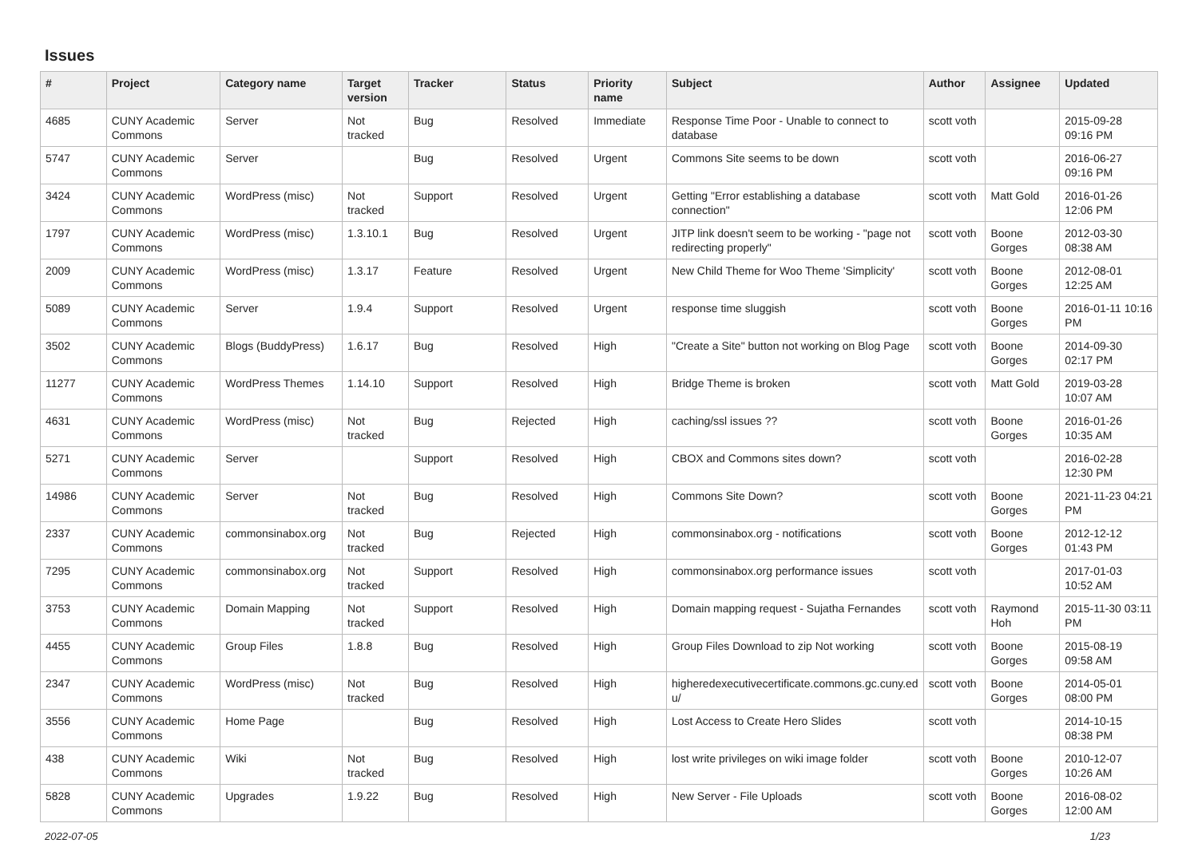Issues
| # | Project | Category name | Target version | Tracker | Status | Priority name | Subject | Author | Assignee | Updated |
| --- | --- | --- | --- | --- | --- | --- | --- | --- | --- | --- |
| 4685 | CUNY Academic Commons | Server | Not tracked | Bug | Resolved | Immediate | Response Time Poor - Unable to connect to database | scott voth | | 2015-09-28 09:16 PM |
| 5747 | CUNY Academic Commons | Server | | Bug | Resolved | Urgent | Commons Site seems to be down | scott voth | | 2016-06-27 09:16 PM |
| 3424 | CUNY Academic Commons | WordPress (misc) | Not tracked | Support | Resolved | Urgent | Getting "Error establishing a database connection" | scott voth | Matt Gold | 2016-01-26 12:06 PM |
| 1797 | CUNY Academic Commons | WordPress (misc) | 1.3.10.1 | Bug | Resolved | Urgent | JITP link doesn't seem to be working - "page not redirecting properly" | scott voth | Boone Gorges | 2012-03-30 08:38 AM |
| 2009 | CUNY Academic Commons | WordPress (misc) | 1.3.17 | Feature | Resolved | Urgent | New Child Theme for Woo Theme 'Simplicity' | scott voth | Boone Gorges | 2012-08-01 12:25 AM |
| 5089 | CUNY Academic Commons | Server | 1.9.4 | Support | Resolved | Urgent | response time sluggish | scott voth | Boone Gorges | 2016-01-11 10:16 PM |
| 3502 | CUNY Academic Commons | Blogs (BuddyPress) | 1.6.17 | Bug | Resolved | High | "Create a Site" button not working on Blog Page | scott voth | Boone Gorges | 2014-09-30 02:17 PM |
| 11277 | CUNY Academic Commons | WordPress Themes | 1.14.10 | Support | Resolved | High | Bridge Theme is broken | scott voth | Matt Gold | 2019-03-28 10:07 AM |
| 4631 | CUNY Academic Commons | WordPress (misc) | Not tracked | Bug | Rejected | High | caching/ssl issues ?? | scott voth | Boone Gorges | 2016-01-26 10:35 AM |
| 5271 | CUNY Academic Commons | Server | | Support | Resolved | High | CBOX and Commons sites down? | scott voth | | 2016-02-28 12:30 PM |
| 14986 | CUNY Academic Commons | Server | Not tracked | Bug | Resolved | High | Commons Site Down? | scott voth | Boone Gorges | 2021-11-23 04:21 PM |
| 2337 | CUNY Academic Commons | commonsinabox.org | Not tracked | Bug | Rejected | High | commonsinabox.org - notifications | scott voth | Boone Gorges | 2012-12-12 01:43 PM |
| 7295 | CUNY Academic Commons | commonsinabox.org | Not tracked | Support | Resolved | High | commonsinabox.org performance issues | scott voth | | 2017-01-03 10:52 AM |
| 3753 | CUNY Academic Commons | Domain Mapping | Not tracked | Support | Resolved | High | Domain mapping request - Sujatha Fernandes | scott voth | Raymond Hoh | 2015-11-30 03:11 PM |
| 4455 | CUNY Academic Commons | Group Files | 1.8.8 | Bug | Resolved | High | Group Files Download to zip Not working | scott voth | Boone Gorges | 2015-08-19 09:58 AM |
| 2347 | CUNY Academic Commons | WordPress (misc) | Not tracked | Bug | Resolved | High | higheredexecutivecertificate.commons.gc.cuny.ed u/ | scott voth | Boone Gorges | 2014-05-01 08:00 PM |
| 3556 | CUNY Academic Commons | Home Page | | Bug | Resolved | High | Lost Access to Create Hero Slides | scott voth | | 2014-10-15 08:38 PM |
| 438 | CUNY Academic Commons | Wiki | Not tracked | Bug | Resolved | High | lost write privileges on wiki image folder | scott voth | Boone Gorges | 2010-12-07 10:26 AM |
| 5828 | CUNY Academic Commons | Upgrades | 1.9.22 | Bug | Resolved | High | New Server - File Uploads | scott voth | Boone Gorges | 2016-08-02 12:00 AM |
2022-07-05 1/23